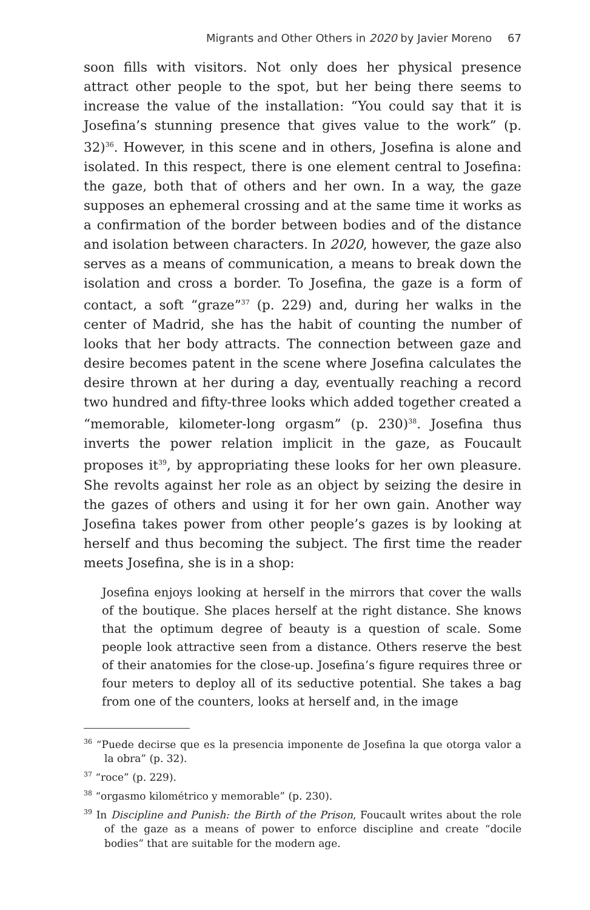Migrants and Other Others in 2020 by Javier Moreno 67
soon fills with visitors. Not only does her physical presence attract other people to the spot, but her being there seems to increase the value of the installation: “You could say that it is Josefina’s stunning presence that gives value to the work” (p. 32)<sup>36</sup>. However, in this scene and in others, Josefina is alone and isolated. In this respect, there is one element central to Josefina: the gaze, both that of others and her own. In a way, the gaze supposes an ephemeral crossing and at the same time it works as a confirmation of the border between bodies and of the distance and isolation between characters. In 2020, however, the gaze also serves as a means of communication, a means to break down the isolation and cross a border. To Josefina, the gaze is a form of contact, a soft “graze”<sup>37</sup> (p. 229) and, during her walks in the center of Madrid, she has the habit of counting the number of looks that her body attracts. The connection between gaze and desire becomes patent in the scene where Josefina calculates the desire thrown at her during a day, eventually reaching a record two hundred and fifty-three looks which added together created a “memorable, kilometer-long orgasm” (p. 230)<sup>38</sup>. Josefina thus inverts the power relation implicit in the gaze, as Foucault proposes it<sup>39</sup>, by appropriating these looks for her own pleasure. She revolts against her role as an object by seizing the desire in the gazes of others and using it for her own gain. Another way Josefina takes power from other people’s gazes is by looking at herself and thus becoming the subject. The first time the reader meets Josefina, she is in a shop:
Josefina enjoys looking at herself in the mirrors that cover the walls of the boutique. She places herself at the right distance. She knows that the optimum degree of beauty is a question of scale. Some people look attractive seen from a distance. Others reserve the best of their anatomies for the close-up. Josefina’s figure requires three or four meters to deploy all of its seductive potential. She takes a bag from one of the counters, looks at herself and, in the image
<sup>36</sup> “Puede decirse que es la presencia imponente de Josefina la que otorga valor a la obra” (p. 32).
<sup>37</sup> “roce” (p. 229).
<sup>38</sup> “orgasmo kilométrico y memorable” (p. 230).
<sup>39</sup> In Discipline and Punish: the Birth of the Prison, Foucault writes about the role of the gaze as a means of power to enforce discipline and create “docile bodies” that are suitable for the modern age.